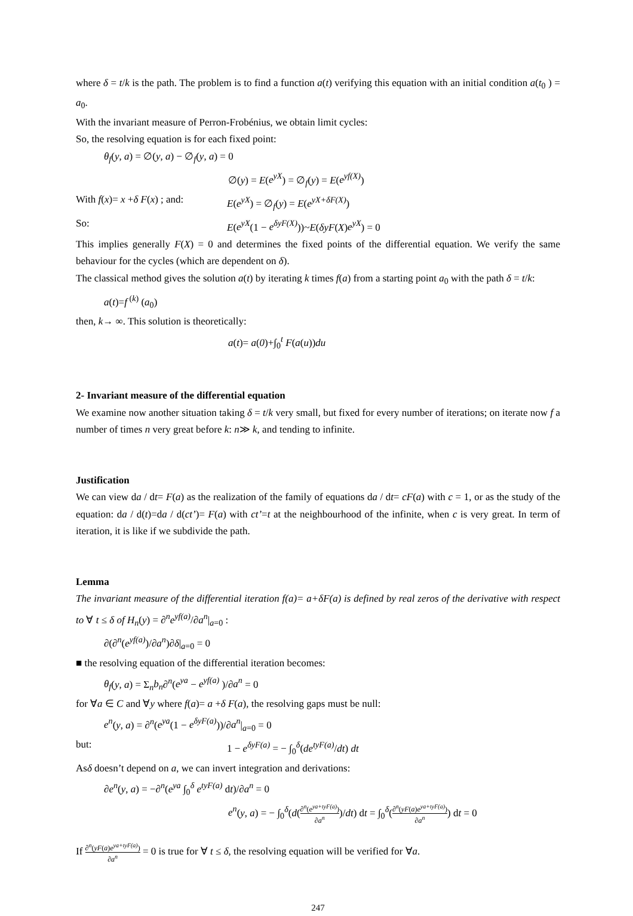where δ = t/k is the path. The problem is to find a function a(t) verifying this equation with an initial condition a(t<sub>0</sub> ) = a<sub>0</sub>.
With the invariant measure of Perron-Frobénius, we obtain limit cycles:
So, the resolving equation is for each fixed point:
θ<sub>f</sub>(y, a) = ∅(y, a) − ∅<sub>f</sub>(y, a) = 0
∅(y) = E(e<sup>yX</sup>) = ∅<sub>f</sub>(y) = E(e<sup>yf(X)</sup>)
With f(x)= x +δ F(x) ; and:
E(e<sup>yX</sup>) = ∅<sub>f</sub>(y) = E(e<sup>yX+δF(X)</sup>)
So: E(e<sup>yX</sup>(1 − e<sup>δyF(X)</sup>))~E(δyF(X)e<sup>yX</sup>) = 0
This implies generally F(X) = 0 and determines the fixed points of the differential equation. We verify the same behaviour for the cycles (which are dependent on δ).
The classical method gives the solution a(t) by iterating k times f(a) from a starting point a<sub>0</sub> with the path δ = t/k:
a(t)=f<sup>(k)</sup> (a<sub>0</sub>)
then, k→ ∞. This solution is theoretically:
a(t)= a(0)+∫<sub>0</sub><sup>t</sup> F(a(u))du
2- Invariant measure of the differential equation
We examine now another situation taking δ = t/k very small, but fixed for every number of iterations; on iterate now f a number of times n very great before k: n≫ k, and tending to infinite.
Justification
We can view da / dt= F(a) as the realization of the family of equations da / dt= cF(a) with c = 1, or as the study of the equation: da / d(t)=da / d(ct’)= F(a) with ct’=t at the neighbourhood of the infinite, when c is very great. In term of iteration, it is like if we subdivide the path.
Lemma
The invariant measure of the differential iteration f(a)= a+δF(a) is defined by real zeros of the derivative with respect to ∀ t ≤ δ of H<sub>n</sub>(y) = ∂<sup>n</sup>e<sup>yf(a)</sup>/∂a<sup>n</sup>|<sub>a=0</sub> :
∂(∂<sup>n</sup>(e<sup>yf(a)</sup>)/∂a<sup>n</sup>)∂δ|<sub>a=0</sub> = 0
■ the resolving equation of the differential iteration becomes:
θ<sub>f</sub>(y, a) = Σ<sub>n</sub>b<sub>n</sub>∂<sup>n</sup>(e<sup>ya</sup> − e<sup>yf(a)</sup> )/∂a<sup>n</sup> = 0
for ∀a ∈ C and ∀y where f(a)= a +δ F(a), the resolving gaps must be null:
e<sup>n</sup>(y, a) = ∂<sup>n</sup>(e<sup>ya</sup>(1 − e<sup>δyF(a)</sup>))/∂a<sup>n</sup>|<sub>a=0</sub> = 0
but: 1 − e<sup>δyF(a)</sup> = − ∫<sub>0</sub><sup>δ</sup>(de<sup>tyF(a)</sup>/dt) dt
Asδ doesn’t depend on a, we can invert integration and derivations:
∂e<sup>n</sup>(y, a) = −∂<sup>n</sup>(e<sup>ya</sup> ∫<sub>0</sub><sup>δ</sup> e<sup>tyF(a)</sup> dt)/∂a<sup>n</sup> = 0
e<sup>n</sup>(y, a) = − ∫<sub>0</sub><sup>δ</sup>(d(∂<sup>n</sup>(e<sup>ya+tyF(a)</sup>) ∂a<sup>n</sup>)/dt) dt = ∫<sub>0</sub><sup>δ</sup>(∂<sup>n</sup>(yF(a)e<sup>ya+tyF(a)</sup>) ∂a<sup>n</sup>) dt = 0
If ∂<sup>n</sup>(yF(a)e<sup>ya+tyF(a)</sup>) ∂a<sup>n</sup> = 0 is true for ∀ t ≤ δ, the resolving equation will be verified for ∀a.
247